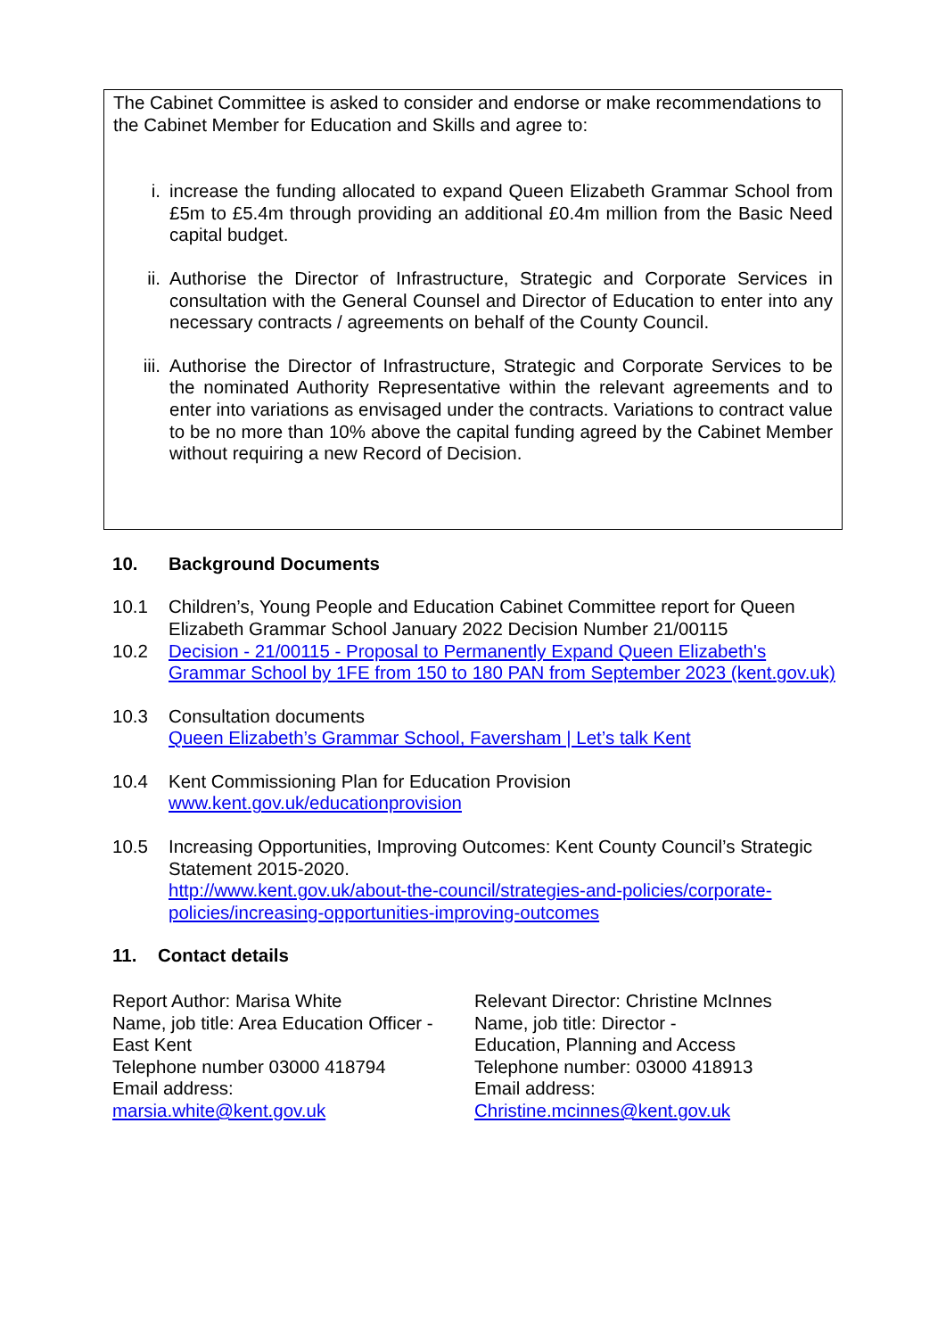The Cabinet Committee is asked to consider and endorse or make recommendations to the Cabinet Member for Education and Skills and agree to:
i. increase the funding allocated to expand Queen Elizabeth Grammar School from £5m to £5.4m through providing an additional £0.4m million from the Basic Need capital budget.
ii. Authorise the Director of Infrastructure, Strategic and Corporate Services in consultation with the General Counsel and Director of Education to enter into any necessary contracts / agreements on behalf of the County Council.
iii. Authorise the Director of Infrastructure, Strategic and Corporate Services to be the nominated Authority Representative within the relevant agreements and to enter into variations as envisaged under the contracts. Variations to contract value to be no more than 10% above the capital funding agreed by the Cabinet Member without requiring a new Record of Decision.
10. Background Documents
10.1 Children’s, Young People and Education Cabinet Committee report for Queen Elizabeth Grammar School January 2022 Decision Number 21/00115
10.2 Decision - 21/00115 - Proposal to Permanently Expand Queen Elizabeth's Grammar School by 1FE from 150 to 180 PAN from September 2023 (kent.gov.uk)
10.3 Consultation documents
Queen Elizabeth’s Grammar School, Faversham | Let’s talk Kent
10.4 Kent Commissioning Plan for Education Provision
www.kent.gov.uk/educationprovision
10.5 Increasing Opportunities, Improving Outcomes: Kent County Council’s Strategic Statement 2015-2020.
http://www.kent.gov.uk/about-the-council/strategies-and-policies/corporate-policies/increasing-opportunities-improving-outcomes
11. Contact details
Report Author: Marisa White
Name, job title: Area Education Officer - East Kent
Telephone number 03000 418794
Email address:
marsia.white@kent.gov.uk
Relevant Director: Christine McInnes
Name, job title: Director -
Education, Planning and Access
Telephone number: 03000 418913
Email address:
Christine.mcinnes@kent.gov.uk